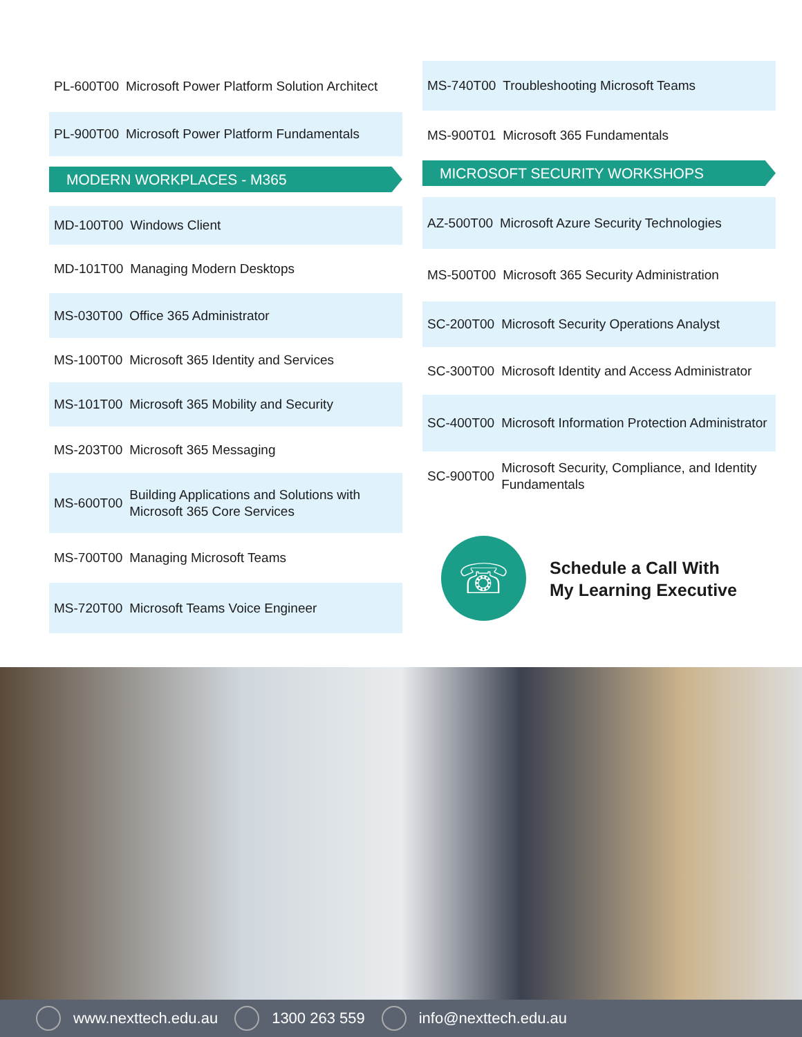PL-600T00 Microsoft Power Platform Solution Architect
PL-900T00 Microsoft Power Platform Fundamentals
MODERN WORKPLACES - M365
MD-100T00 Windows Client
MD-101T00 Managing Modern Desktops
MS-030T00 Office 365 Administrator
MS-100T00 Microsoft 365 Identity and Services
MS-101T00 Microsoft 365 Mobility and Security
MS-203T00 Microsoft 365 Messaging
MS-600T00 Building Applications and Solutions with Microsoft 365 Core Services
MS-700T00 Managing Microsoft Teams
MS-720T00 Microsoft Teams Voice Engineer
MS-740T00 Troubleshooting Microsoft Teams
MS-900T01 Microsoft 365 Fundamentals
MICROSOFT SECURITY WORKSHOPS
AZ-500T00 Microsoft Azure Security Technologies
MS-500T00 Microsoft 365 Security Administration
SC-200T00 Microsoft Security Operations Analyst
SC-300T00 Microsoft Identity and Access Administrator
SC-400T00 Microsoft Information Protection Administrator
SC-900T00 Microsoft Security, Compliance, and Identity Fundamentals
☏
Schedule a Call With
My Learning Executive
www.nexttech.edu.au 1300 263 559 info@nexttech.edu.au